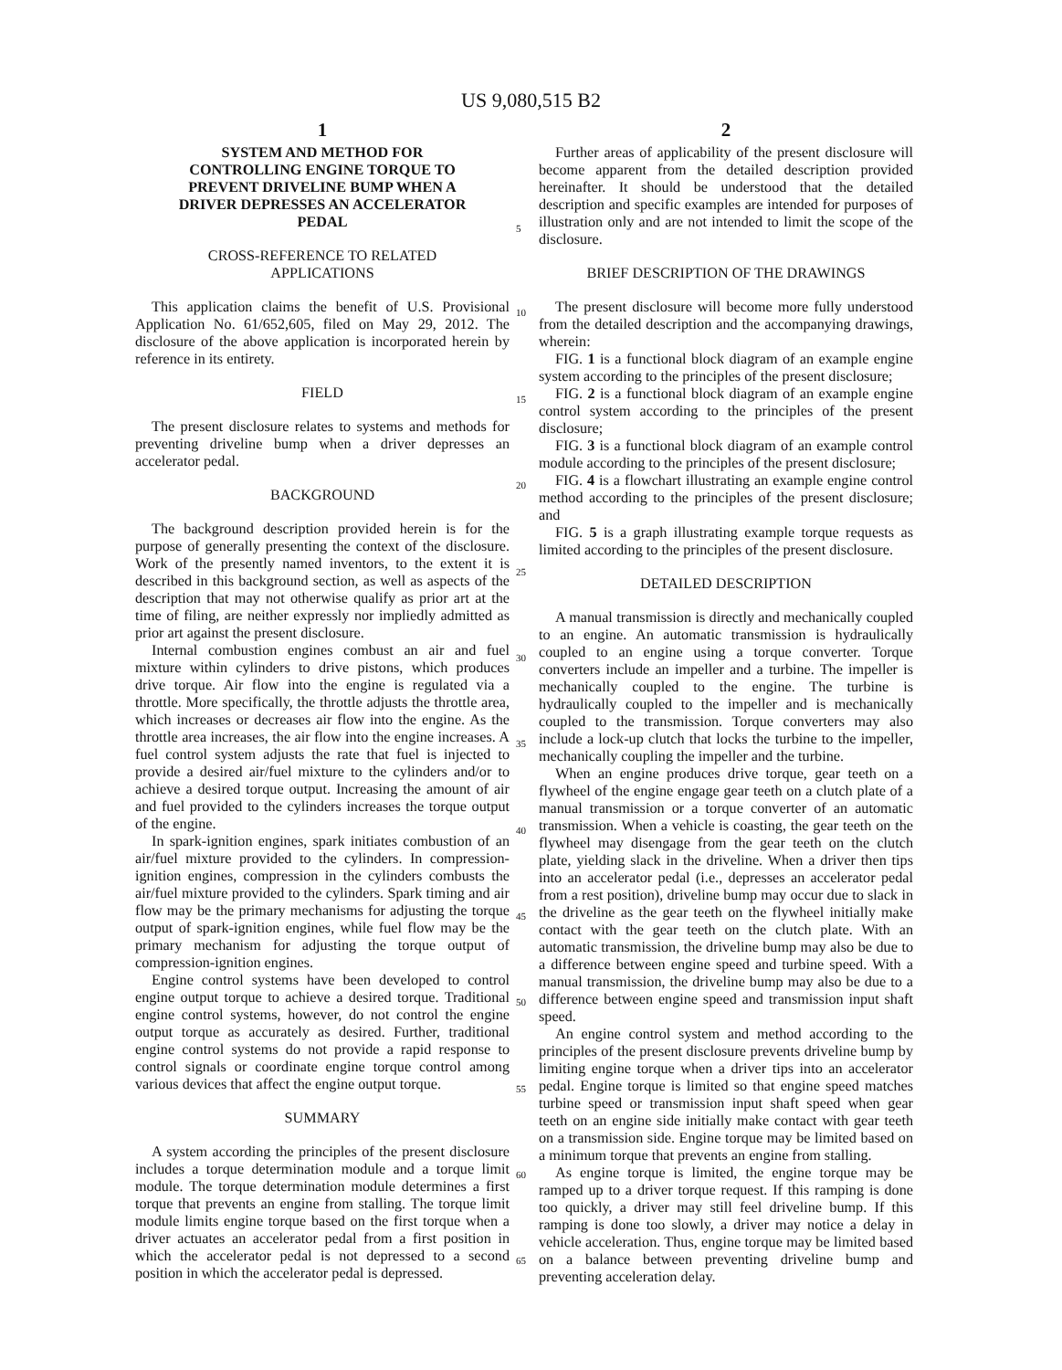US 9,080,515 B2
1
SYSTEM AND METHOD FOR
CONTROLLING ENGINE TORQUE TO
PREVENT DRIVELINE BUMP WHEN A
DRIVER DEPRESSES AN ACCELERATOR
PEDAL
CROSS-REFERENCE TO RELATED
APPLICATIONS
This application claims the benefit of U.S. Provisional Application No. 61/652,605, filed on May 29, 2012. The disclosure of the above application is incorporated herein by reference in its entirety.
FIELD
The present disclosure relates to systems and methods for preventing driveline bump when a driver depresses an accelerator pedal.
BACKGROUND
The background description provided herein is for the purpose of generally presenting the context of the disclosure. Work of the presently named inventors, to the extent it is described in this background section, as well as aspects of the description that may not otherwise qualify as prior art at the time of filing, are neither expressly nor impliedly admitted as prior art against the present disclosure.
Internal combustion engines combust an air and fuel mixture within cylinders to drive pistons, which produces drive torque. Air flow into the engine is regulated via a throttle. More specifically, the throttle adjusts the throttle area, which increases or decreases air flow into the engine. As the throttle area increases, the air flow into the engine increases. A fuel control system adjusts the rate that fuel is injected to provide a desired air/fuel mixture to the cylinders and/or to achieve a desired torque output. Increasing the amount of air and fuel provided to the cylinders increases the torque output of the engine.
In spark-ignition engines, spark initiates combustion of an air/fuel mixture provided to the cylinders. In compression-ignition engines, compression in the cylinders combusts the air/fuel mixture provided to the cylinders. Spark timing and air flow may be the primary mechanisms for adjusting the torque output of spark-ignition engines, while fuel flow may be the primary mechanism for adjusting the torque output of compression-ignition engines.
Engine control systems have been developed to control engine output torque to achieve a desired torque. Traditional engine control systems, however, do not control the engine output torque as accurately as desired. Further, traditional engine control systems do not provide a rapid response to control signals or coordinate engine torque control among various devices that affect the engine output torque.
SUMMARY
A system according the principles of the present disclosure includes a torque determination module and a torque limit module. The torque determination module determines a first torque that prevents an engine from stalling. The torque limit module limits engine torque based on the first torque when a driver actuates an accelerator pedal from a first position in which the accelerator pedal is not depressed to a second position in which the accelerator pedal is depressed.
2
Further areas of applicability of the present disclosure will become apparent from the detailed description provided hereinafter. It should be understood that the detailed description and specific examples are intended for purposes of illustration only and are not intended to limit the scope of the disclosure.
BRIEF DESCRIPTION OF THE DRAWINGS
The present disclosure will become more fully understood from the detailed description and the accompanying drawings, wherein:
FIG. 1 is a functional block diagram of an example engine system according to the principles of the present disclosure;
FIG. 2 is a functional block diagram of an example engine control system according to the principles of the present disclosure;
FIG. 3 is a functional block diagram of an example control module according to the principles of the present disclosure;
FIG. 4 is a flowchart illustrating an example engine control method according to the principles of the present disclosure; and
FIG. 5 is a graph illustrating example torque requests as limited according to the principles of the present disclosure.
DETAILED DESCRIPTION
A manual transmission is directly and mechanically coupled to an engine. An automatic transmission is hydraulically coupled to an engine using a torque converter. Torque converters include an impeller and a turbine. The impeller is mechanically coupled to the engine. The turbine is hydraulically coupled to the impeller and is mechanically coupled to the transmission. Torque converters may also include a lock-up clutch that locks the turbine to the impeller, mechanically coupling the impeller and the turbine.
When an engine produces drive torque, gear teeth on a flywheel of the engine engage gear teeth on a clutch plate of a manual transmission or a torque converter of an automatic transmission. When a vehicle is coasting, the gear teeth on the flywheel may disengage from the gear teeth on the clutch plate, yielding slack in the driveline. When a driver then tips into an accelerator pedal (i.e., depresses an accelerator pedal from a rest position), driveline bump may occur due to slack in the driveline as the gear teeth on the flywheel initially make contact with the gear teeth on the clutch plate. With an automatic transmission, the driveline bump may also be due to a difference between engine speed and turbine speed. With a manual transmission, the driveline bump may also be due to a difference between engine speed and transmission input shaft speed.
An engine control system and method according to the principles of the present disclosure prevents driveline bump by limiting engine torque when a driver tips into an accelerator pedal. Engine torque is limited so that engine speed matches turbine speed or transmission input shaft speed when gear teeth on an engine side initially make contact with gear teeth on a transmission side. Engine torque may be limited based on a minimum torque that prevents an engine from stalling.
As engine torque is limited, the engine torque may be ramped up to a driver torque request. If this ramping is done too quickly, a driver may still feel driveline bump. If this ramping is done too slowly, a driver may notice a delay in vehicle acceleration. Thus, engine torque may be limited based on a balance between preventing driveline bump and preventing acceleration delay.
5
10
15
20
25
30
35
40
45
50
55
60
65